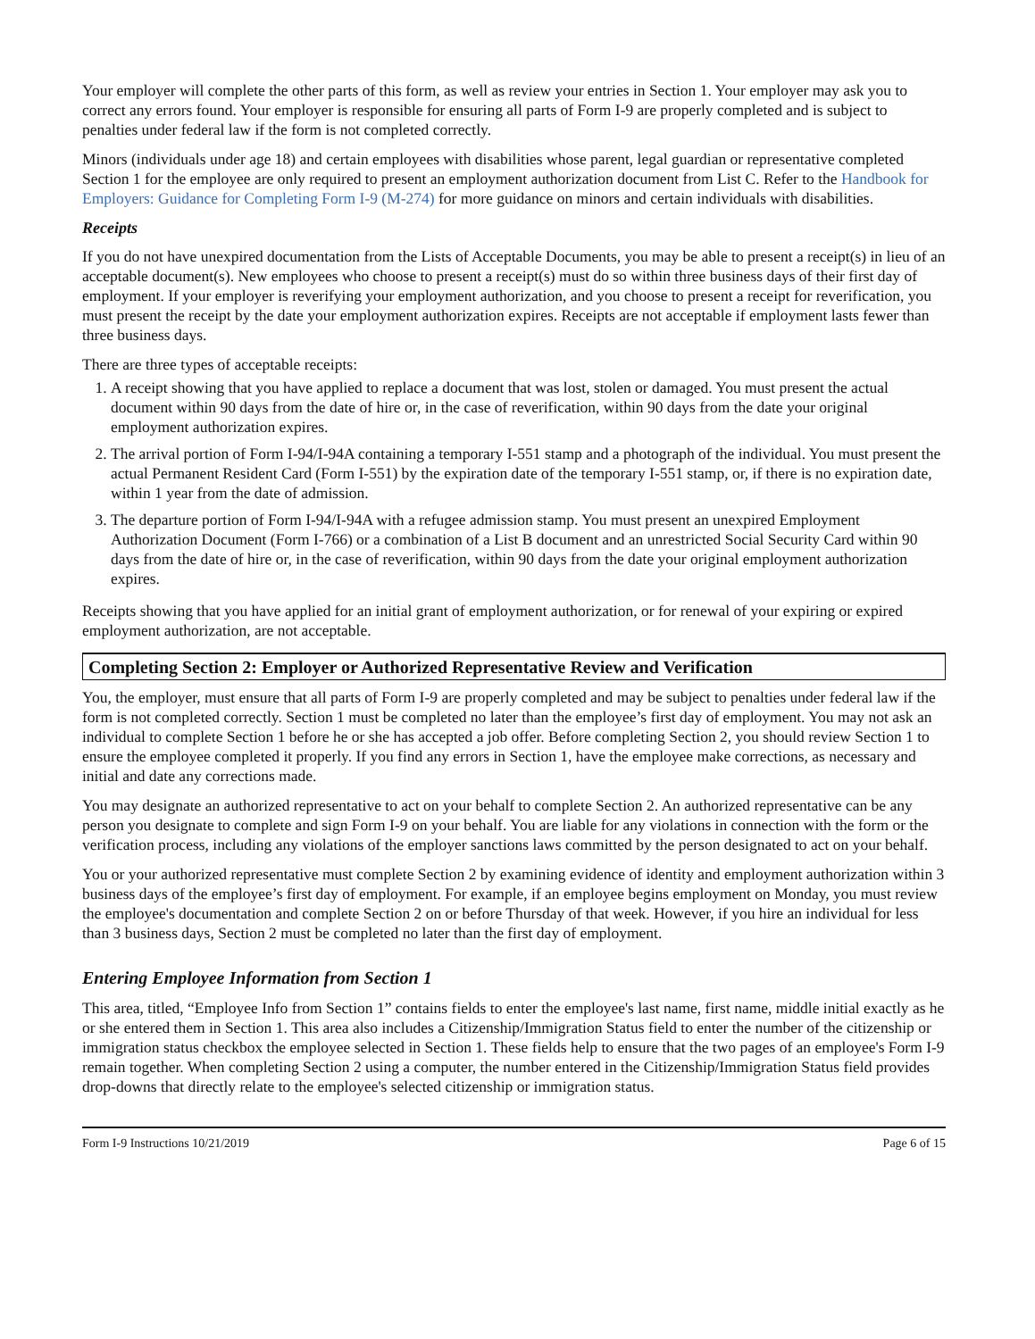Your employer will complete the other parts of this form, as well as review your entries in Section 1. Your employer may ask you to correct any errors found. Your employer is responsible for ensuring all parts of Form I-9 are properly completed and is subject to penalties under federal law if the form is not completed correctly.
Minors (individuals under age 18) and certain employees with disabilities whose parent, legal guardian or representative completed Section 1 for the employee are only required to present an employment authorization document from List C. Refer to the Handbook for Employers: Guidance for Completing Form I-9 (M-274) for more guidance on minors and certain individuals with disabilities.
Receipts
If you do not have unexpired documentation from the Lists of Acceptable Documents, you may be able to present a receipt(s) in lieu of an acceptable document(s). New employees who choose to present a receipt(s) must do so within three business days of their first day of employment. If your employer is reverifying your employment authorization, and you choose to present a receipt for reverification, you must present the receipt by the date your employment authorization expires. Receipts are not acceptable if employment lasts fewer than three business days.
There are three types of acceptable receipts:
1. A receipt showing that you have applied to replace a document that was lost, stolen or damaged. You must present the actual document within 90 days from the date of hire or, in the case of reverification, within 90 days from the date your original employment authorization expires.
2. The arrival portion of Form I-94/I-94A containing a temporary I-551 stamp and a photograph of the individual. You must present the actual Permanent Resident Card (Form I-551) by the expiration date of the temporary I-551 stamp, or, if there is no expiration date, within 1 year from the date of admission.
3. The departure portion of Form I-94/I-94A with a refugee admission stamp. You must present an unexpired Employment Authorization Document (Form I-766) or a combination of a List B document and an unrestricted Social Security Card within 90 days from the date of hire or, in the case of reverification, within 90 days from the date your original employment authorization expires.
Receipts showing that you have applied for an initial grant of employment authorization, or for renewal of your expiring or expired employment authorization, are not acceptable.
Completing Section 2: Employer or Authorized Representative Review and Verification
You, the employer, must ensure that all parts of Form I-9 are properly completed and may be subject to penalties under federal law if the form is not completed correctly. Section 1 must be completed no later than the employee’s first day of employment. You may not ask an individual to complete Section 1 before he or she has accepted a job offer. Before completing Section 2, you should review Section 1 to ensure the employee completed it properly. If you find any errors in Section 1, have the employee make corrections, as necessary and initial and date any corrections made.
You may designate an authorized representative to act on your behalf to complete Section 2. An authorized representative can be any person you designate to complete and sign Form I-9 on your behalf. You are liable for any violations in connection with the form or the verification process, including any violations of the employer sanctions laws committed by the person designated to act on your behalf.
You or your authorized representative must complete Section 2 by examining evidence of identity and employment authorization within 3 business days of the employee’s first day of employment. For example, if an employee begins employment on Monday, you must review the employee's documentation and complete Section 2 on or before Thursday of that week. However, if you hire an individual for less than 3 business days, Section 2 must be completed no later than the first day of employment.
Entering Employee Information from Section 1
This area, titled, “Employee Info from Section 1” contains fields to enter the employee's last name, first name, middle initial exactly as he or she entered them in Section 1. This area also includes a Citizenship/Immigration Status field to enter the number of the citizenship or immigration status checkbox the employee selected in Section 1. These fields help to ensure that the two pages of an employee's Form I-9 remain together. When completing Section 2 using a computer, the number entered in the Citizenship/Immigration Status field provides drop-downs that directly relate to the employee's selected citizenship or immigration status.
Form I-9 Instructions 10/21/2019 Page 6 of 15